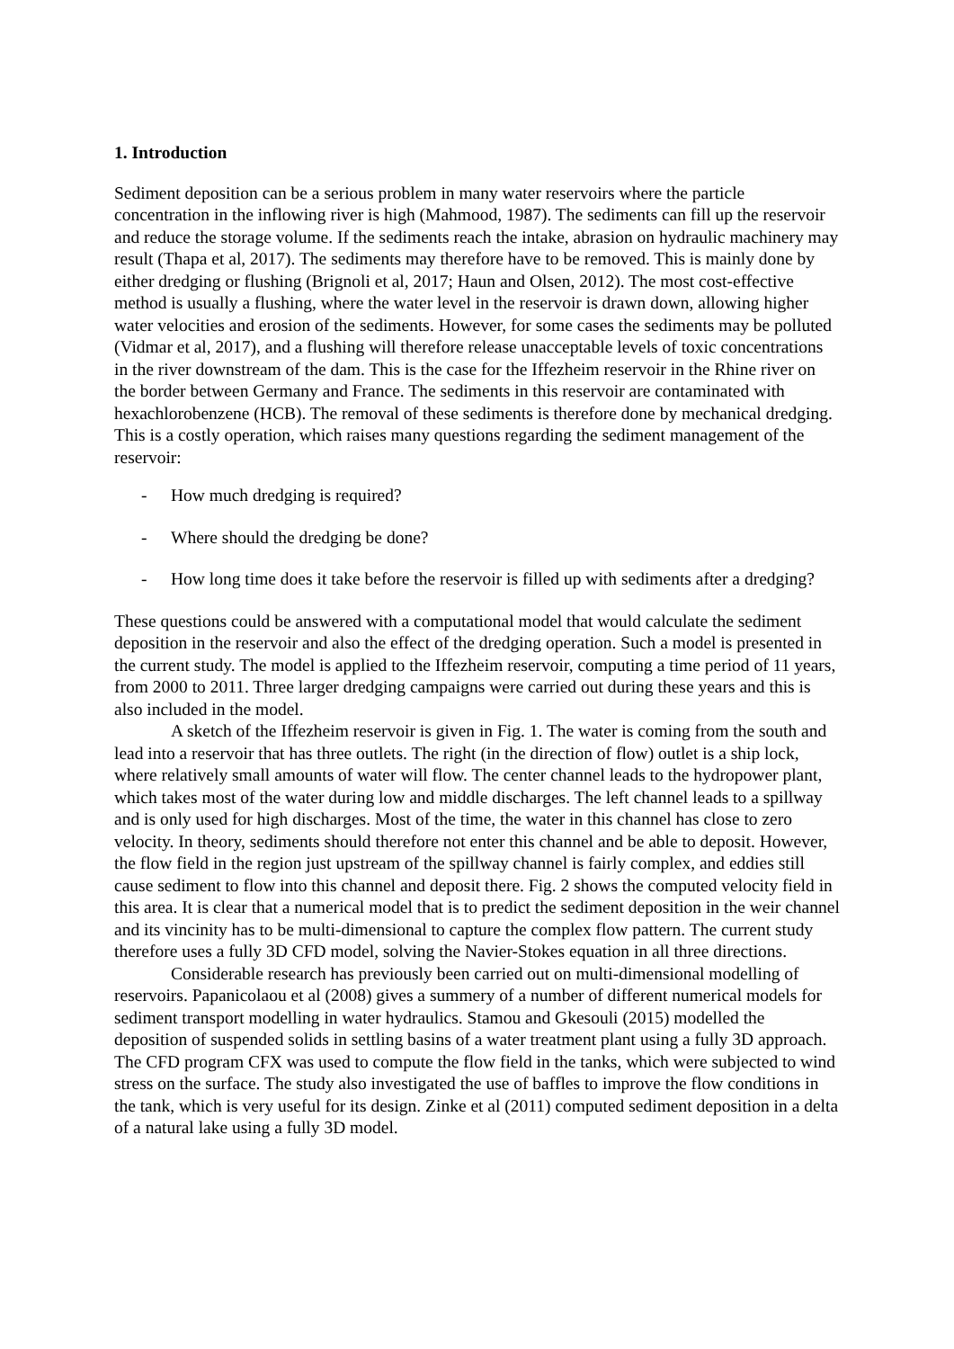1. Introduction
Sediment deposition can be a serious problem in many water reservoirs where the particle concentration in the inflowing river is high (Mahmood, 1987). The sediments can fill up the reservoir and reduce the storage volume. If the sediments reach the intake, abrasion on hydraulic machinery may result (Thapa et al, 2017). The sediments may therefore have to be removed. This is mainly done by either dredging or flushing (Brignoli et al, 2017; Haun and Olsen, 2012). The most cost-effective method is usually a flushing, where the water level in the reservoir is drawn down, allowing higher water velocities and erosion of the sediments. However, for some cases the sediments may be polluted (Vidmar et al, 2017), and a flushing will therefore release unacceptable levels of toxic concentrations in the river downstream of the dam. This is the case for the Iffezheim reservoir in the Rhine river on the border between Germany and France. The sediments in this reservoir are contaminated with hexachlorobenzene (HCB). The removal of these sediments is therefore done by mechanical dredging. This is a costly operation, which raises many questions regarding the sediment management of the reservoir:
- How much dredging is required?
- Where should the dredging be done?
- How long time does it take before the reservoir is filled up with sediments after a dredging?
These questions could be answered with a computational model that would calculate the sediment deposition in the reservoir and also the effect of the dredging operation. Such a model is presented in the current study. The model is applied to the Iffezheim reservoir, computing a time period of 11 years, from 2000 to 2011. Three larger dredging campaigns were carried out during these years and this is also included in the model.
A sketch of the Iffezheim reservoir is given in Fig. 1. The water is coming from the south and lead into a reservoir that has three outlets. The right (in the direction of flow) outlet is a ship lock, where relatively small amounts of water will flow. The center channel leads to the hydropower plant, which takes most of the water during low and middle discharges. The left channel leads to a spillway and is only used for high discharges. Most of the time, the water in this channel has close to zero velocity. In theory, sediments should therefore not enter this channel and be able to deposit. However, the flow field in the region just upstream of the spillway channel is fairly complex, and eddies still cause sediment to flow into this channel and deposit there. Fig. 2 shows the computed velocity field in this area. It is clear that a numerical model that is to predict the sediment deposition in the weir channel and its vincinity has to be multi-dimensional to capture the complex flow pattern. The current study therefore uses a fully 3D CFD model, solving the Navier-Stokes equation in all three directions.
Considerable research has previously been carried out on multi-dimensional modelling of reservoirs. Papanicolaou et al (2008) gives a summery of a number of different numerical models for sediment transport modelling in water hydraulics. Stamou and Gkesouli (2015) modelled the deposition of suspended solids in settling basins of a water treatment plant using a fully 3D approach. The CFD program CFX was used to compute the flow field in the tanks, which were subjected to wind stress on the surface. The study also investigated the use of baffles to improve the flow conditions in the tank, which is very useful for its design. Zinke et al (2011) computed sediment deposition in a delta of a natural lake using a fully 3D model.